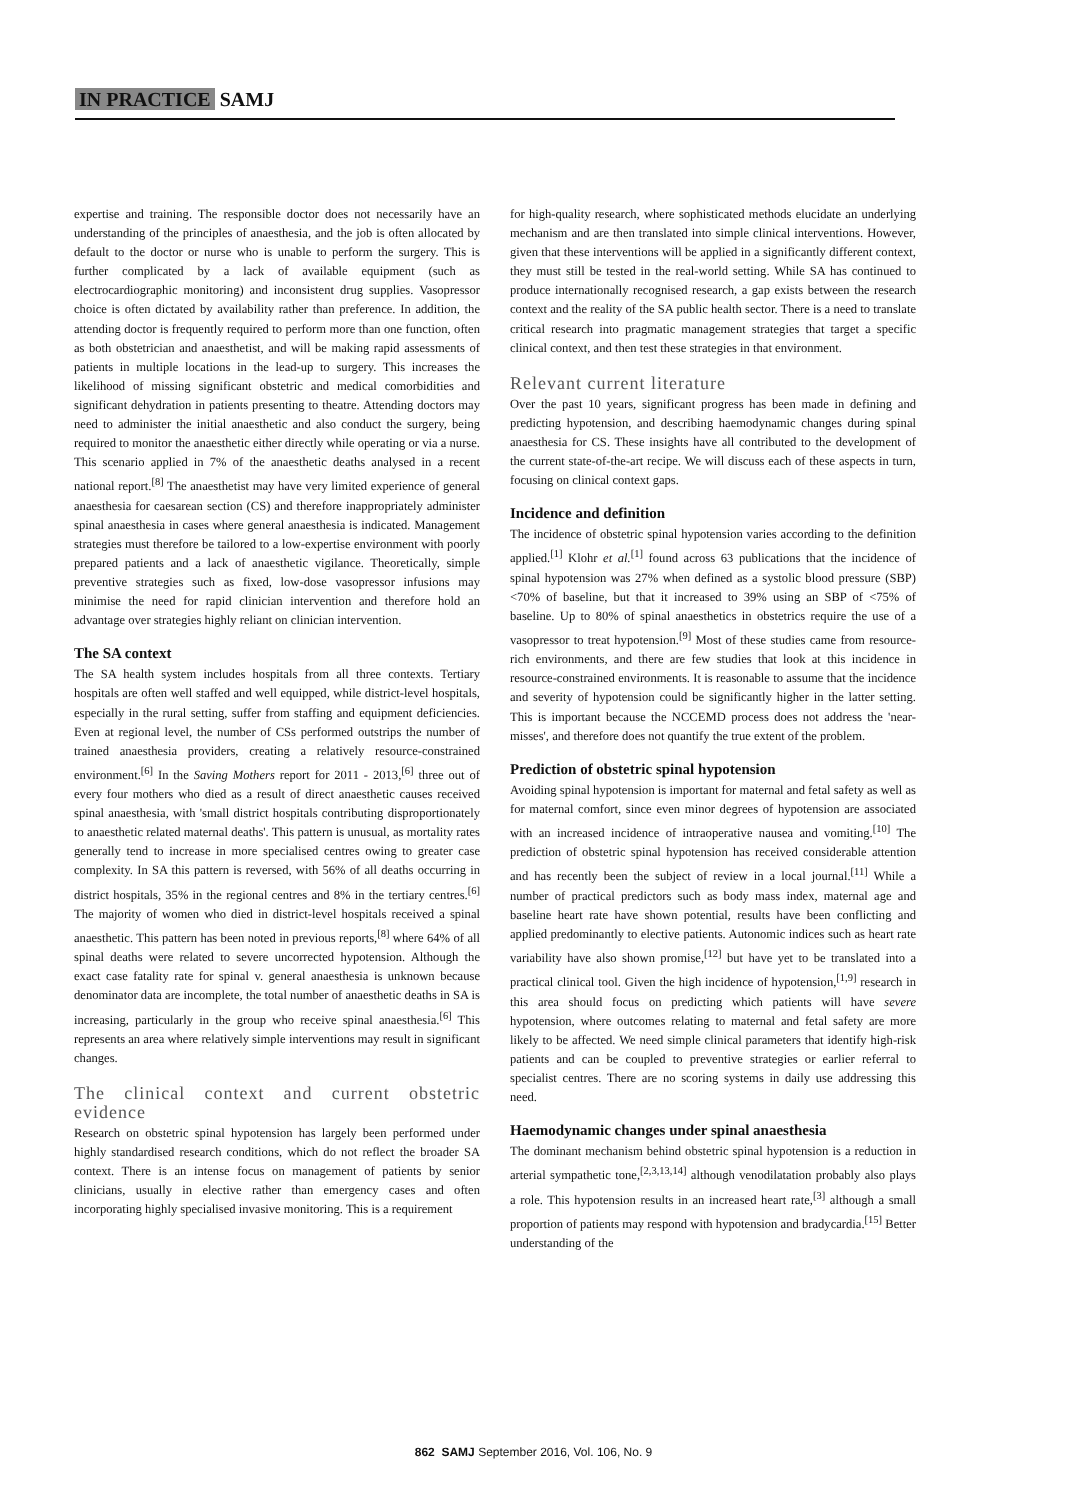IN PRACTICE SAMJ
expertise and training. The responsible doctor does not necessarily have an understanding of the principles of anaesthesia, and the job is often allocated by default to the doctor or nurse who is unable to perform the surgery. This is further complicated by a lack of available equipment (such as electrocardiographic monitoring) and inconsistent drug supplies. Vasopressor choice is often dictated by availability rather than preference. In addition, the attending doctor is frequently required to perform more than one function, often as both obstetrician and anaesthetist, and will be making rapid assessments of patients in multiple locations in the lead-up to surgery. This increases the likelihood of missing significant obstetric and medical comorbidities and significant dehydration in patients presenting to theatre. Attending doctors may need to administer the initial anaesthetic and also conduct the surgery, being required to monitor the anaesthetic either directly while operating or via a nurse. This scenario applied in 7% of the anaesthetic deaths analysed in a recent national report.<sup>[8]</sup> The anaesthetist may have very limited experience of general anaesthesia for caesarean section (CS) and therefore inappropriately administer spinal anaesthesia in cases where general anaesthesia is indicated. Management strategies must therefore be tailored to a low-expertise environment with poorly prepared patients and a lack of anaesthetic vigilance. Theoretically, simple preventive strategies such as fixed, low-dose vasopressor infusions may minimise the need for rapid clinician intervention and therefore hold an advantage over strategies highly reliant on clinician intervention.
The SA context
The SA health system includes hospitals from all three contexts. Tertiary hospitals are often well staffed and well equipped, while district-level hospitals, especially in the rural setting, suffer from staffing and equipment deficiencies. Even at regional level, the number of CSs performed outstrips the number of trained anaesthesia providers, creating a relatively resource-constrained environment.<sup>[6]</sup> In the Saving Mothers report for 2011 - 2013,<sup>[6]</sup> three out of every four mothers who died as a result of direct anaesthetic causes received spinal anaesthesia, with 'small district hospitals contributing disproportionately to anaesthetic related maternal deaths'. This pattern is unusual, as mortality rates generally tend to increase in more specialised centres owing to greater case complexity. In SA this pattern is reversed, with 56% of all deaths occurring in district hospitals, 35% in the regional centres and 8% in the tertiary centres.<sup>[6]</sup> The majority of women who died in district-level hospitals received a spinal anaesthetic. This pattern has been noted in previous reports,<sup>[8]</sup> where 64% of all spinal deaths were related to severe uncorrected hypotension. Although the exact case fatality rate for spinal v. general anaesthesia is unknown because denominator data are incomplete, the total number of anaesthetic deaths in SA is increasing, particularly in the group who receive spinal anaesthesia.<sup>[6]</sup> This represents an area where relatively simple interventions may result in significant changes.
The clinical context and current obstetric evidence
Research on obstetric spinal hypotension has largely been performed under highly standardised research conditions, which do not reflect the broader SA context. There is an intense focus on management of patients by senior clinicians, usually in elective rather than emergency cases and often incorporating highly specialised invasive monitoring. This is a requirement
for high-quality research, where sophisticated methods elucidate an underlying mechanism and are then translated into simple clinical interventions. However, given that these interventions will be applied in a significantly different context, they must still be tested in the real-world setting. While SA has continued to produce internationally recognised research, a gap exists between the research context and the reality of the SA public health sector. There is a need to translate critical research into pragmatic management strategies that target a specific clinical context, and then test these strategies in that environment.
Relevant current literature
Over the past 10 years, significant progress has been made in defining and predicting hypotension, and describing haemodynamic changes during spinal anaesthesia for CS. These insights have all contributed to the development of the current state-of-the-art recipe. We will discuss each of these aspects in turn, focusing on clinical context gaps.
Incidence and definition
The incidence of obstetric spinal hypotension varies according to the definition applied.<sup>[1]</sup> Klohr et al.<sup>[1]</sup> found across 63 publications that the incidence of spinal hypotension was 27% when defined as a systolic blood pressure (SBP) <70% of baseline, but that it increased to 39% using an SBP of <75% of baseline. Up to 80% of spinal anaesthetics in obstetrics require the use of a vasopressor to treat hypotension.<sup>[9]</sup> Most of these studies came from resource-rich environments, and there are few studies that look at this incidence in resource-constrained environments. It is reasonable to assume that the incidence and severity of hypotension could be significantly higher in the latter setting. This is important because the NCCEMD process does not address the 'near-misses', and therefore does not quantify the true extent of the problem.
Prediction of obstetric spinal hypotension
Avoiding spinal hypotension is important for maternal and fetal safety as well as for maternal comfort, since even minor degrees of hypotension are associated with an increased incidence of intraoperative nausea and vomiting.<sup>[10]</sup> The prediction of obstetric spinal hypotension has received considerable attention and has recently been the subject of review in a local journal.<sup>[11]</sup> While a number of practical predictors such as body mass index, maternal age and baseline heart rate have shown potential, results have been conflicting and applied predominantly to elective patients. Autonomic indices such as heart rate variability have also shown promise,<sup>[12]</sup> but have yet to be translated into a practical clinical tool. Given the high incidence of hypotension,<sup>[1,9]</sup> research in this area should focus on predicting which patients will have severe hypotension, where outcomes relating to maternal and fetal safety are more likely to be affected. We need simple clinical parameters that identify high-risk patients and can be coupled to preventive strategies or earlier referral to specialist centres. There are no scoring systems in daily use addressing this need.
Haemodynamic changes under spinal anaesthesia
The dominant mechanism behind obstetric spinal hypotension is a reduction in arterial sympathetic tone,<sup>[2,3,13,14]</sup> although venodilatation probably also plays a role. This hypotension results in an increased heart rate,<sup>[3]</sup> although a small proportion of patients may respond with hypotension and bradycardia.<sup>[15]</sup> Better understanding of the
862 SAMJ September 2016, Vol. 106, No. 9